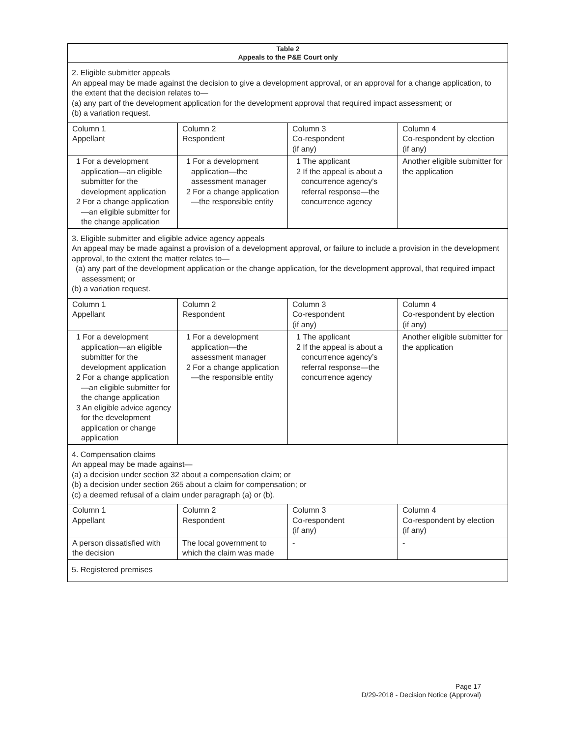| Table 2 Appeals to the P&E Court only | | | |
| --- | --- | --- | --- |
| 2. Eligible submitter appeals An appeal may be made against the decision to give a development approval, or an approval for a change application, to the extent that the decision relates to— (a) any part of the development application for the development approval that required impact assessment; or (b) a variation request. | | | |
| Column 1 Appellant | Column 2 Respondent | Column 3 Co-respondent (if any) | Column 4 Co-respondent by election (if any) |
| 1 For a development application—an eligible submitter for the development application 2 For a change application—an eligible submitter for the change application | 1 For a development application—the assessment manager 2 For a change application—the responsible entity | 1 The applicant 2 If the appeal is about a concurrence agency’s referral response—the concurrence agency | Another eligible submitter for the application |
| 3. Eligible submitter and eligible advice agency appeals An appeal may be made against a provision of a development approval, or failure to include a provision in the development approval, to the extent the matter relates to— (a) any part of the development application or the change application, for the development approval, that required impact assessment; or (b) a variation request. | | | |
| Column 1 Appellant | Column 2 Respondent | Column 3 Co-respondent (if any) | Column 4 Co-respondent by election (if any) |
| 1 For a development application—an eligible submitter for the development application 2 For a change application—an eligible submitter for the change application 3 An eligible advice agency for the development application or change application | 1 For a development application—the assessment manager 2 For a change application—the responsible entity | 1 The applicant 2 If the appeal is about a concurrence agency’s referral response—the concurrence agency | Another eligible submitter for the application |
| 4. Compensation claims An appeal may be made against— (a) a decision under section 32 about a compensation claim; or (b) a decision under section 265 about a claim for compensation; or (c) a deemed refusal of a claim under paragraph (a) or (b). | | | |
| Column 1 Appellant | Column 2 Respondent | Column 3 Co-respondent (if any) | Column 4 Co-respondent by election (if any) |
| A person dissatisfied with the decision | The local government to which the claim was made | - | - |
| 5. Registered premises | | | |
Page 17
D/29-2018 - Decision Notice (Approval)